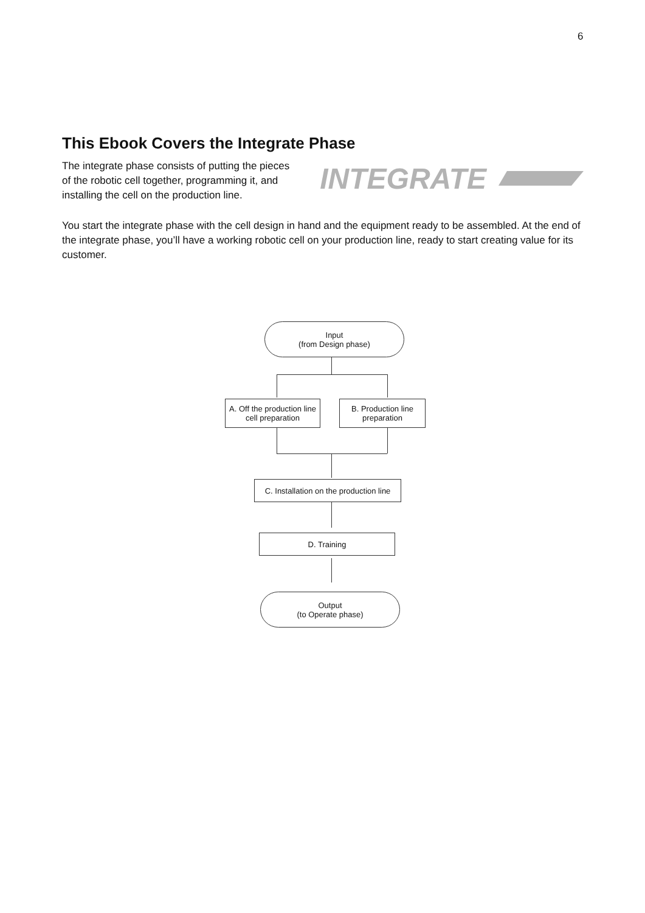6
This Ebook Covers the Integrate Phase
The integrate phase consists of putting the pieces of the robotic cell together, programming it, and installing the cell on the production line.
INTEGRATE
You start the integrate phase with the cell design in hand and the equipment ready to be assembled. At the end of the integrate phase, you’ll have a working robotic cell on your production line, ready to start creating value for its customer.
Input
(from Design phase)
A. Off the production line cell preparation
B. Production line preparation
C. Installation on the production line
D. Training
Output
(to Operate phase)